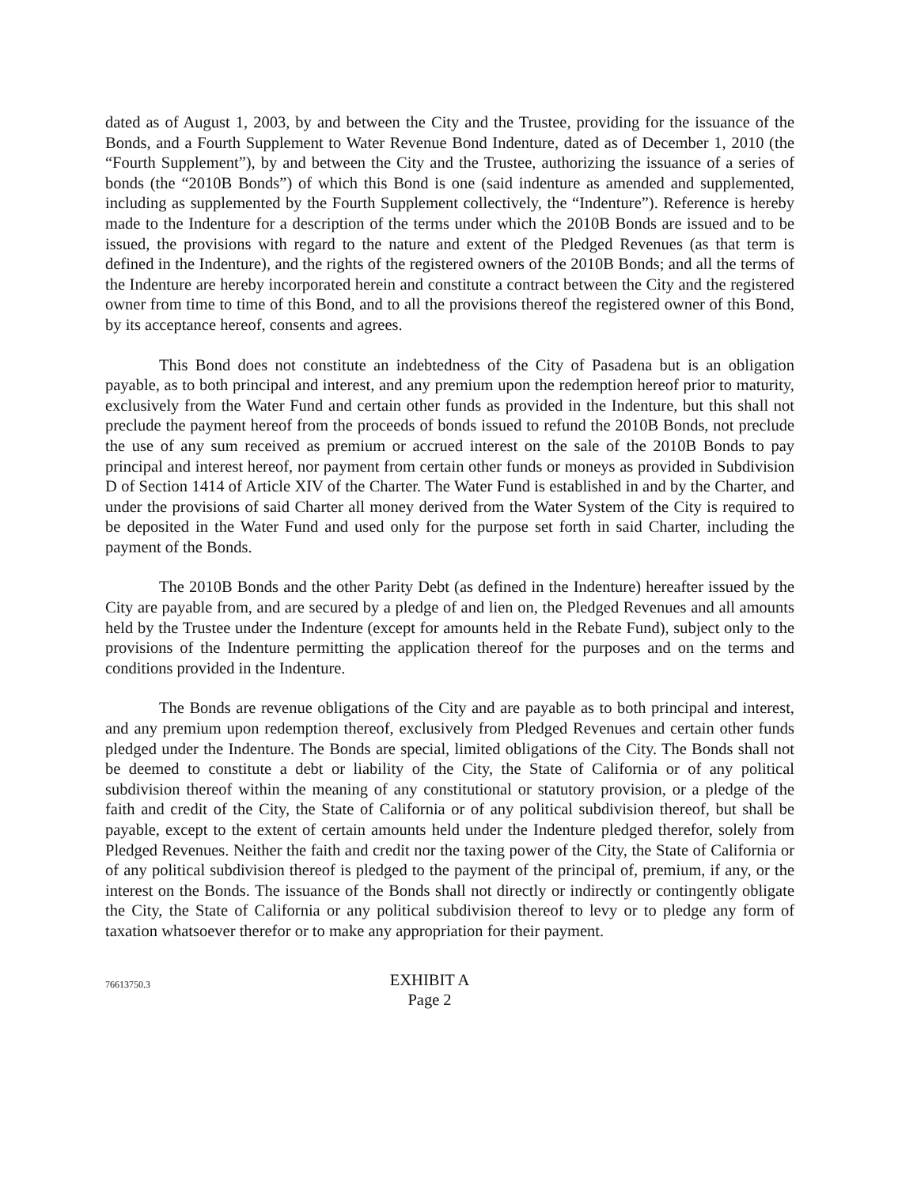dated as of August 1, 2003, by and between the City and the Trustee, providing for the issuance of the Bonds, and a Fourth Supplement to Water Revenue Bond Indenture, dated as of December 1, 2010 (the “Fourth Supplement”), by and between the City and the Trustee, authorizing the issuance of a series of bonds (the “2010B Bonds”) of which this Bond is one (said indenture as amended and supplemented, including as supplemented by the Fourth Supplement collectively, the “Indenture”). Reference is hereby made to the Indenture for a description of the terms under which the 2010B Bonds are issued and to be issued, the provisions with regard to the nature and extent of the Pledged Revenues (as that term is defined in the Indenture), and the rights of the registered owners of the 2010B Bonds; and all the terms of the Indenture are hereby incorporated herein and constitute a contract between the City and the registered owner from time to time of this Bond, and to all the provisions thereof the registered owner of this Bond, by its acceptance hereof, consents and agrees.
This Bond does not constitute an indebtedness of the City of Pasadena but is an obligation payable, as to both principal and interest, and any premium upon the redemption hereof prior to maturity, exclusively from the Water Fund and certain other funds as provided in the Indenture, but this shall not preclude the payment hereof from the proceeds of bonds issued to refund the 2010B Bonds, not preclude the use of any sum received as premium or accrued interest on the sale of the 2010B Bonds to pay principal and interest hereof, nor payment from certain other funds or moneys as provided in Subdivision D of Section 1414 of Article XIV of the Charter. The Water Fund is established in and by the Charter, and under the provisions of said Charter all money derived from the Water System of the City is required to be deposited in the Water Fund and used only for the purpose set forth in said Charter, including the payment of the Bonds.
The 2010B Bonds and the other Parity Debt (as defined in the Indenture) hereafter issued by the City are payable from, and are secured by a pledge of and lien on, the Pledged Revenues and all amounts held by the Trustee under the Indenture (except for amounts held in the Rebate Fund), subject only to the provisions of the Indenture permitting the application thereof for the purposes and on the terms and conditions provided in the Indenture.
The Bonds are revenue obligations of the City and are payable as to both principal and interest, and any premium upon redemption thereof, exclusively from Pledged Revenues and certain other funds pledged under the Indenture. The Bonds are special, limited obligations of the City. The Bonds shall not be deemed to constitute a debt or liability of the City, the State of California or of any political subdivision thereof within the meaning of any constitutional or statutory provision, or a pledge of the faith and credit of the City, the State of California or of any political subdivision thereof, but shall be payable, except to the extent of certain amounts held under the Indenture pledged therefor, solely from Pledged Revenues. Neither the faith and credit nor the taxing power of the City, the State of California or of any political subdivision thereof is pledged to the payment of the principal of, premium, if any, or the interest on the Bonds. The issuance of the Bonds shall not directly or indirectly or contingently obligate the City, the State of California or any political subdivision thereof to levy or to pledge any form of taxation whatsoever therefor or to make any appropriation for their payment.
76613750.3
EXHIBIT A
Page 2